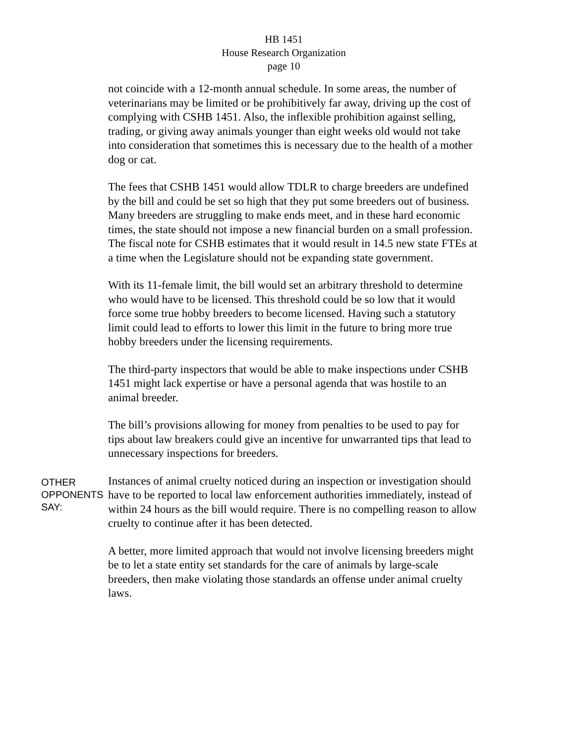HB 1451
House Research Organization
page 10
not coincide with a 12-month annual schedule. In some areas, the number of veterinarians may be limited or be prohibitively far away, driving up the cost of complying with CSHB 1451. Also, the inflexible prohibition against selling, trading, or giving away animals younger than eight weeks old would not take into consideration that sometimes this is necessary due to the health of a mother dog or cat.
The fees that CSHB 1451 would allow TDLR to charge breeders are undefined by the bill and could be set so high that they put some breeders out of business. Many breeders are struggling to make ends meet, and in these hard economic times, the state should not impose a new financial burden on a small profession. The fiscal note for CSHB estimates that it would result in 14.5 new state FTEs at a time when the Legislature should not be expanding state government.
With its 11-female limit, the bill would set an arbitrary threshold to determine who would have to be licensed. This threshold could be so low that it would force some true hobby breeders to become licensed. Having such a statutory limit could lead to efforts to lower this limit in the future to bring more true hobby breeders under the licensing requirements.
The third-party inspectors that would be able to make inspections under CSHB 1451 might lack expertise or have a personal agenda that was hostile to an animal breeder.
The bill’s provisions allowing for money from penalties to be used to pay for tips about law breakers could give an incentive for unwarranted tips that lead to unnecessary inspections for breeders.
OTHER
OPPONENTS
SAY:
Instances of animal cruelty noticed during an inspection or investigation should have to be reported to local law enforcement authorities immediately, instead of within 24 hours as the bill would require. There is no compelling reason to allow cruelty to continue after it has been detected.
A better, more limited approach that would not involve licensing breeders might be to let a state entity set standards for the care of animals by large-scale breeders, then make violating those standards an offense under animal cruelty laws.